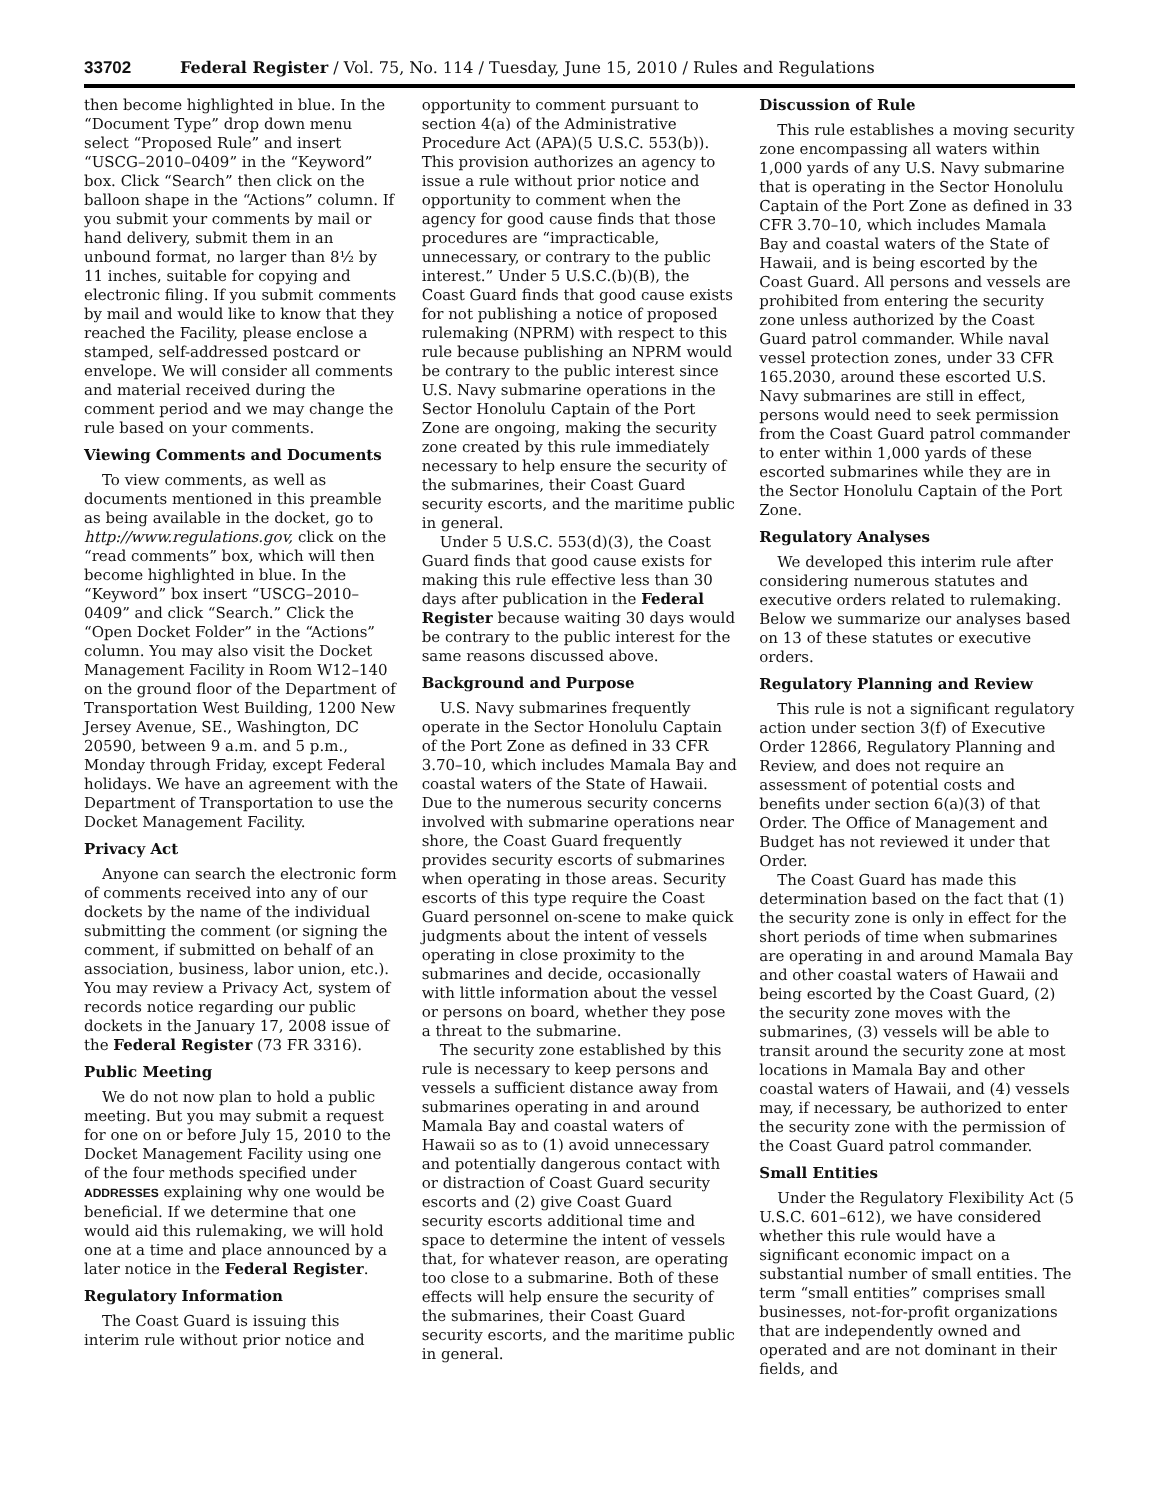33702 Federal Register / Vol. 75, No. 114 / Tuesday, June 15, 2010 / Rules and Regulations
then become highlighted in blue. In the “Document Type” drop down menu select “Proposed Rule” and insert “USCG–2010–0409” in the “Keyword” box. Click “Search” then click on the balloon shape in the “Actions” column. If you submit your comments by mail or hand delivery, submit them in an unbound format, no larger than 8½ by 11 inches, suitable for copying and electronic filing. If you submit comments by mail and would like to know that they reached the Facility, please enclose a stamped, self-addressed postcard or envelope. We will consider all comments and material received during the comment period and we may change the rule based on your comments.
Viewing Comments and Documents
To view comments, as well as documents mentioned in this preamble as being available in the docket, go to http://www.regulations.gov, click on the “read comments” box, which will then become highlighted in blue. In the “Keyword” box insert “USCG–2010–0409” and click “Search.” Click the “Open Docket Folder” in the “Actions” column. You may also visit the Docket Management Facility in Room W12–140 on the ground floor of the Department of Transportation West Building, 1200 New Jersey Avenue, SE., Washington, DC 20590, between 9 a.m. and 5 p.m., Monday through Friday, except Federal holidays. We have an agreement with the Department of Transportation to use the Docket Management Facility.
Privacy Act
Anyone can search the electronic form of comments received into any of our dockets by the name of the individual submitting the comment (or signing the comment, if submitted on behalf of an association, business, labor union, etc.). You may review a Privacy Act, system of records notice regarding our public dockets in the January 17, 2008 issue of the Federal Register (73 FR 3316).
Public Meeting
We do not now plan to hold a public meeting. But you may submit a request for one on or before July 15, 2010 to the Docket Management Facility using one of the four methods specified under ADDRESSES explaining why one would be beneficial. If we determine that one would aid this rulemaking, we will hold one at a time and place announced by a later notice in the Federal Register.
Regulatory Information
The Coast Guard is issuing this interim rule without prior notice and
opportunity to comment pursuant to section 4(a) of the Administrative Procedure Act (APA)(5 U.S.C. 553(b)). This provision authorizes an agency to issue a rule without prior notice and opportunity to comment when the agency for good cause finds that those procedures are “impracticable, unnecessary, or contrary to the public interest.” Under 5 U.S.C.(b)(B), the Coast Guard finds that good cause exists for not publishing a notice of proposed rulemaking (NPRM) with respect to this rule because publishing an NPRM would be contrary to the public interest since U.S. Navy submarine operations in the Sector Honolulu Captain of the Port Zone are ongoing, making the security zone created by this rule immediately necessary to help ensure the security of the submarines, their Coast Guard security escorts, and the maritime public in general.
Under 5 U.S.C. 553(d)(3), the Coast Guard finds that good cause exists for making this rule effective less than 30 days after publication in the Federal Register because waiting 30 days would be contrary to the public interest for the same reasons discussed above.
Background and Purpose
U.S. Navy submarines frequently operate in the Sector Honolulu Captain of the Port Zone as defined in 33 CFR 3.70–10, which includes Mamala Bay and coastal waters of the State of Hawaii. Due to the numerous security concerns involved with submarine operations near shore, the Coast Guard frequently provides security escorts of submarines when operating in those areas. Security escorts of this type require the Coast Guard personnel on-scene to make quick judgments about the intent of vessels operating in close proximity to the submarines and decide, occasionally with little information about the vessel or persons on board, whether they pose a threat to the submarine.
The security zone established by this rule is necessary to keep persons and vessels a sufficient distance away from submarines operating in and around Mamala Bay and coastal waters of Hawaii so as to (1) avoid unnecessary and potentially dangerous contact with or distraction of Coast Guard security escorts and (2) give Coast Guard security escorts additional time and space to determine the intent of vessels that, for whatever reason, are operating too close to a submarine. Both of these effects will help ensure the security of the submarines, their Coast Guard security escorts, and the maritime public in general.
Discussion of Rule
This rule establishes a moving security zone encompassing all waters within 1,000 yards of any U.S. Navy submarine that is operating in the Sector Honolulu Captain of the Port Zone as defined in 33 CFR 3.70–10, which includes Mamala Bay and coastal waters of the State of Hawaii, and is being escorted by the Coast Guard. All persons and vessels are prohibited from entering the security zone unless authorized by the Coast Guard patrol commander. While naval vessel protection zones, under 33 CFR 165.2030, around these escorted U.S. Navy submarines are still in effect, persons would need to seek permission from the Coast Guard patrol commander to enter within 1,000 yards of these escorted submarines while they are in the Sector Honolulu Captain of the Port Zone.
Regulatory Analyses
We developed this interim rule after considering numerous statutes and executive orders related to rulemaking. Below we summarize our analyses based on 13 of these statutes or executive orders.
Regulatory Planning and Review
This rule is not a significant regulatory action under section 3(f) of Executive Order 12866, Regulatory Planning and Review, and does not require an assessment of potential costs and benefits under section 6(a)(3) of that Order. The Office of Management and Budget has not reviewed it under that Order.
The Coast Guard has made this determination based on the fact that (1) the security zone is only in effect for the short periods of time when submarines are operating in and around Mamala Bay and other coastal waters of Hawaii and being escorted by the Coast Guard, (2) the security zone moves with the submarines, (3) vessels will be able to transit around the security zone at most locations in Mamala Bay and other coastal waters of Hawaii, and (4) vessels may, if necessary, be authorized to enter the security zone with the permission of the Coast Guard patrol commander.
Small Entities
Under the Regulatory Flexibility Act (5 U.S.C. 601–612), we have considered whether this rule would have a significant economic impact on a substantial number of small entities. The term “small entities” comprises small businesses, not-for-profit organizations that are independently owned and operated and are not dominant in their fields, and